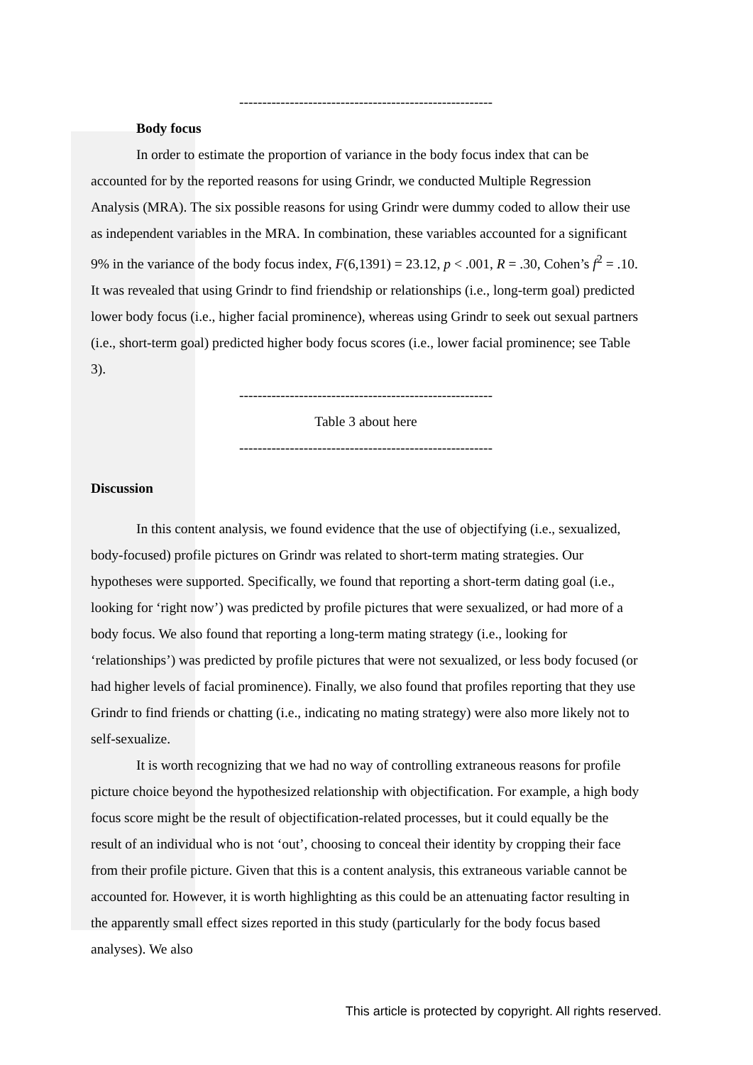-------------------------------------------------------
Body focus
In order to estimate the proportion of variance in the body focus index that can be accounted for by the reported reasons for using Grindr, we conducted Multiple Regression Analysis (MRA). The six possible reasons for using Grindr were dummy coded to allow their use as independent variables in the MRA. In combination, these variables accounted for a significant 9% in the variance of the body focus index, F(6,1391) = 23.12, p < .001, R = .30, Cohen’s f<sup>2</sup> = .10. It was revealed that using Grindr to find friendship or relationships (i.e., long-term goal) predicted lower body focus (i.e., higher facial prominence), whereas using Grindr to seek out sexual partners (i.e., short-term goal) predicted higher body focus scores (i.e., lower facial prominence; see Table 3).
-------------------------------------------------------
Table 3 about here
-------------------------------------------------------
Discussion
In this content analysis, we found evidence that the use of objectifying (i.e., sexualized, body-focused) profile pictures on Grindr was related to short-term mating strategies. Our hypotheses were supported. Specifically, we found that reporting a short-term dating goal (i.e., looking for ‘right now’) was predicted by profile pictures that were sexualized, or had more of a body focus. We also found that reporting a long-term mating strategy (i.e., looking for ‘relationships’) was predicted by profile pictures that were not sexualized, or less body focused (or had higher levels of facial prominence). Finally, we also found that profiles reporting that they use Grindr to find friends or chatting (i.e., indicating no mating strategy) were also more likely not to self-sexualize.
It is worth recognizing that we had no way of controlling extraneous reasons for profile picture choice beyond the hypothesized relationship with objectification. For example, a high body focus score might be the result of objectification-related processes, but it could equally be the result of an individual who is not ‘out’, choosing to conceal their identity by cropping their face from their profile picture. Given that this is a content analysis, this extraneous variable cannot be accounted for. However, it is worth highlighting as this could be an attenuating factor resulting in the apparently small effect sizes reported in this study (particularly for the body focus based analyses). We also
This article is protected by copyright. All rights reserved.